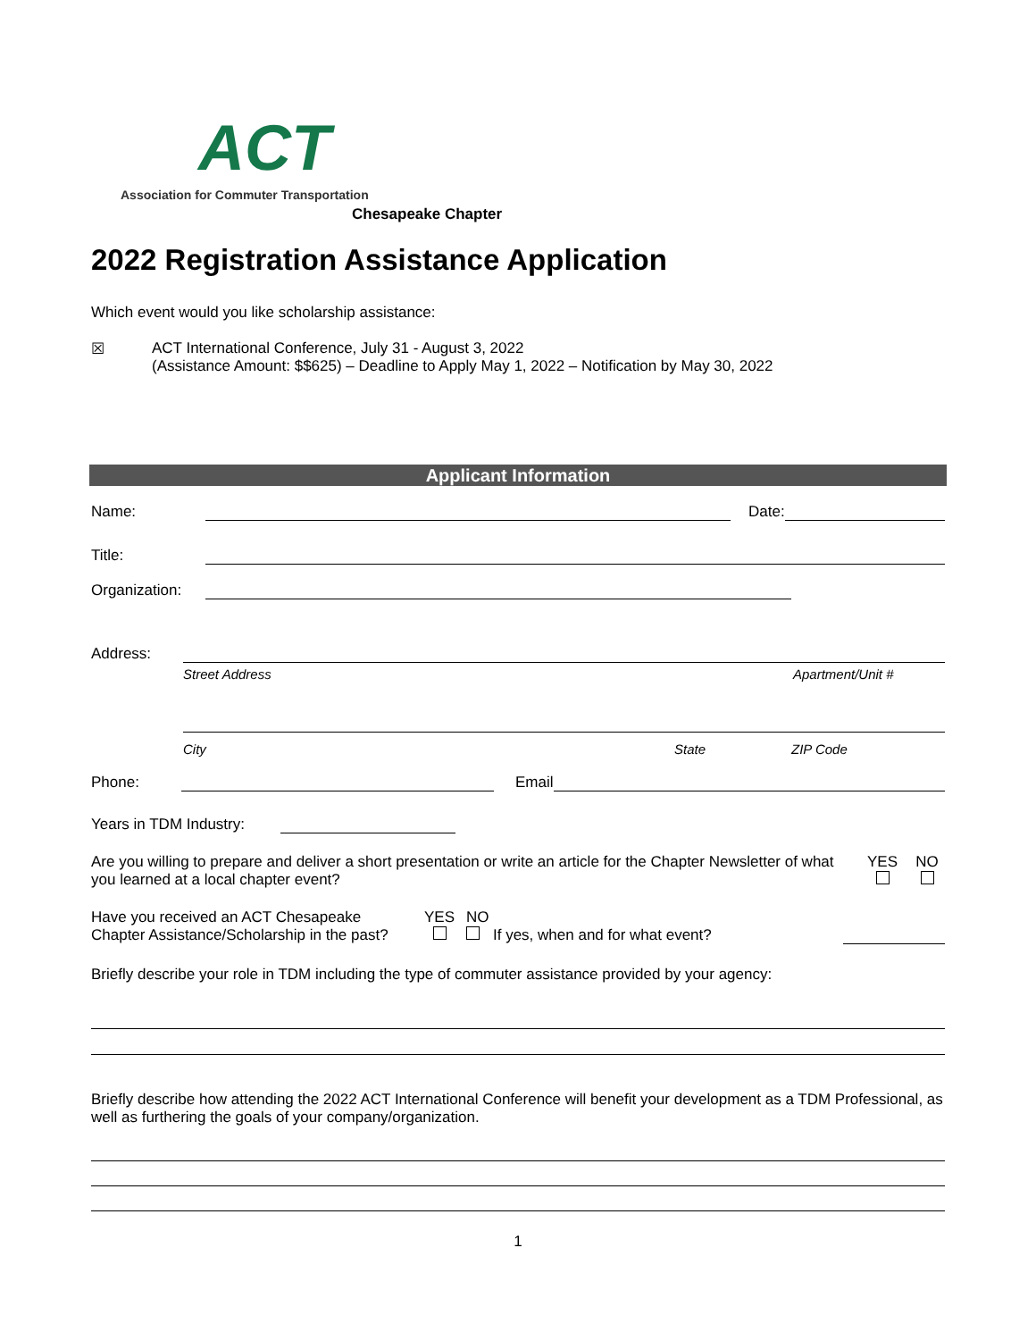ACT
Association for Commuter Transportation
Chesapeake Chapter
2022 Registration Assistance Application
Which event would you like scholarship assistance:
☒ ACT International Conference, July 31 - August 3, 2022
(Assistance Amount: $$625) – Deadline to Apply May 1, 2022 – Notification by May 30, 2022
Applicant Information
Name:
Date:
Title:
Organization:
Address:
Street Address Apartment/Unit #
City State ZIP Code
Phone:
Email
Years in TDM Industry:
Are you willing to prepare and deliver a short presentation or write an article for the Chapter Newsletter of what you learned at a local chapter event?
YES
NO
Have you received an ACT Chesapeake Chapter Assistance/Scholarship in the past?
YES
NO
If yes, when and for what event?
Briefly describe your role in TDM including the type of commuter assistance provided by your agency:
Briefly describe how attending the 2022 ACT International Conference will benefit your development as a TDM Professional, as well as furthering the goals of your company/organization.
1